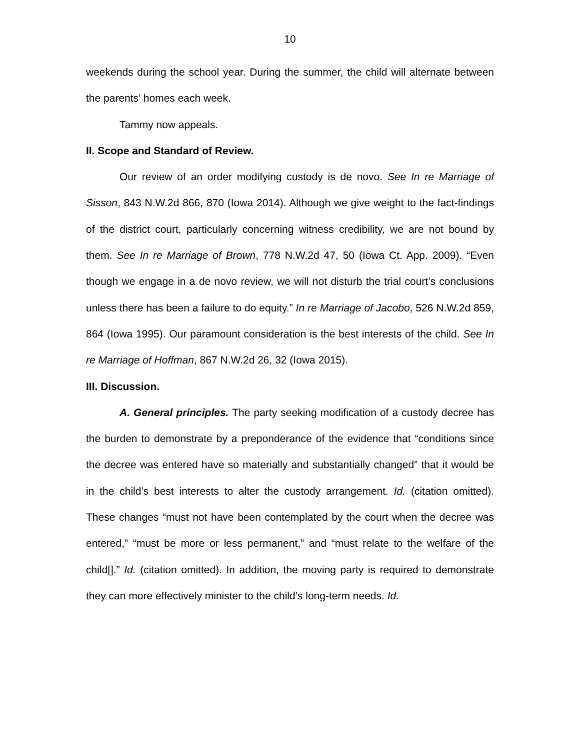10
weekends during the school year. During the summer, the child will alternate between the parents’ homes each week.
Tammy now appeals.
II. Scope and Standard of Review.
Our review of an order modifying custody is de novo. See In re Marriage of Sisson, 843 N.W.2d 866, 870 (Iowa 2014). Although we give weight to the fact-findings of the district court, particularly concerning witness credibility, we are not bound by them. See In re Marriage of Brown, 778 N.W.2d 47, 50 (Iowa Ct. App. 2009). “Even though we engage in a de novo review, we will not disturb the trial court’s conclusions unless there has been a failure to do equity.” In re Marriage of Jacobo, 526 N.W.2d 859, 864 (Iowa 1995). Our paramount consideration is the best interests of the child. See In re Marriage of Hoffman, 867 N.W.2d 26, 32 (Iowa 2015).
III. Discussion.
A. General principles. The party seeking modification of a custody decree has the burden to demonstrate by a preponderance of the evidence that “conditions since the decree was entered have so materially and substantially changed” that it would be in the child’s best interests to alter the custody arrangement. Id. (citation omitted). These changes “must not have been contemplated by the court when the decree was entered,” “must be more or less permanent,” and “must relate to the welfare of the child[].” Id. (citation omitted). In addition, the moving party is required to demonstrate they can more effectively minister to the child’s long-term needs. Id.